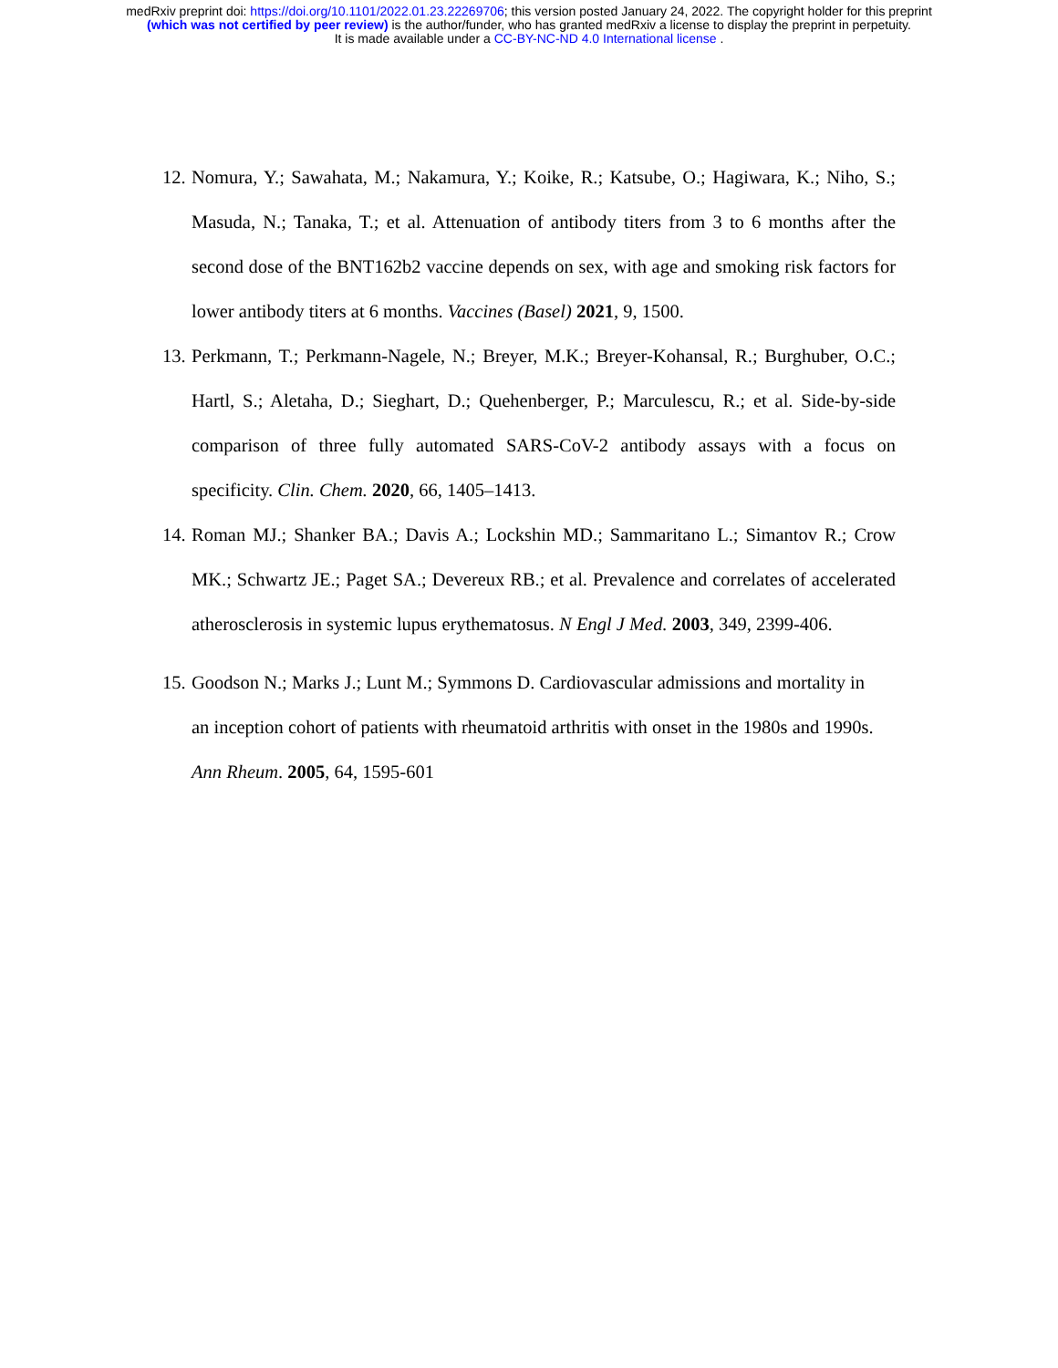medRxiv preprint doi: https://doi.org/10.1101/2022.01.23.22269706; this version posted January 24, 2022. The copyright holder for this preprint
(which was not certified by peer review) is the author/funder, who has granted medRxiv a license to display the preprint in perpetuity.
It is made available under a CC-BY-NC-ND 4.0 International license .
12. Nomura, Y.; Sawahata, M.; Nakamura, Y.; Koike, R.; Katsube, O.; Hagiwara, K.; Niho, S.; Masuda, N.; Tanaka, T.; et al. Attenuation of antibody titers from 3 to 6 months after the second dose of the BNT162b2 vaccine depends on sex, with age and smoking risk factors for lower antibody titers at 6 months. Vaccines (Basel) 2021, 9, 1500.
13. Perkmann, T.; Perkmann-Nagele, N.; Breyer, M.K.; Breyer-Kohansal, R.; Burghuber, O.C.; Hartl, S.; Aletaha, D.; Sieghart, D.; Quehenberger, P.; Marculescu, R.; et al. Side-by-side comparison of three fully automated SARS-CoV-2 antibody assays with a focus on specificity. Clin. Chem. 2020, 66, 1405–1413.
14. Roman MJ.; Shanker BA.; Davis A.; Lockshin MD.; Sammaritano L.; Simantov R.; Crow MK.; Schwartz JE.; Paget SA.; Devereux RB.; et al. Prevalence and correlates of accelerated atherosclerosis in systemic lupus erythematosus. N Engl J Med. 2003, 349, 2399-406.
15. Goodson N.; Marks J.; Lunt M.; Symmons D. Cardiovascular admissions and mortality in an inception cohort of patients with rheumatoid arthritis with onset in the 1980s and 1990s. Ann Rheum. 2005, 64, 1595-601